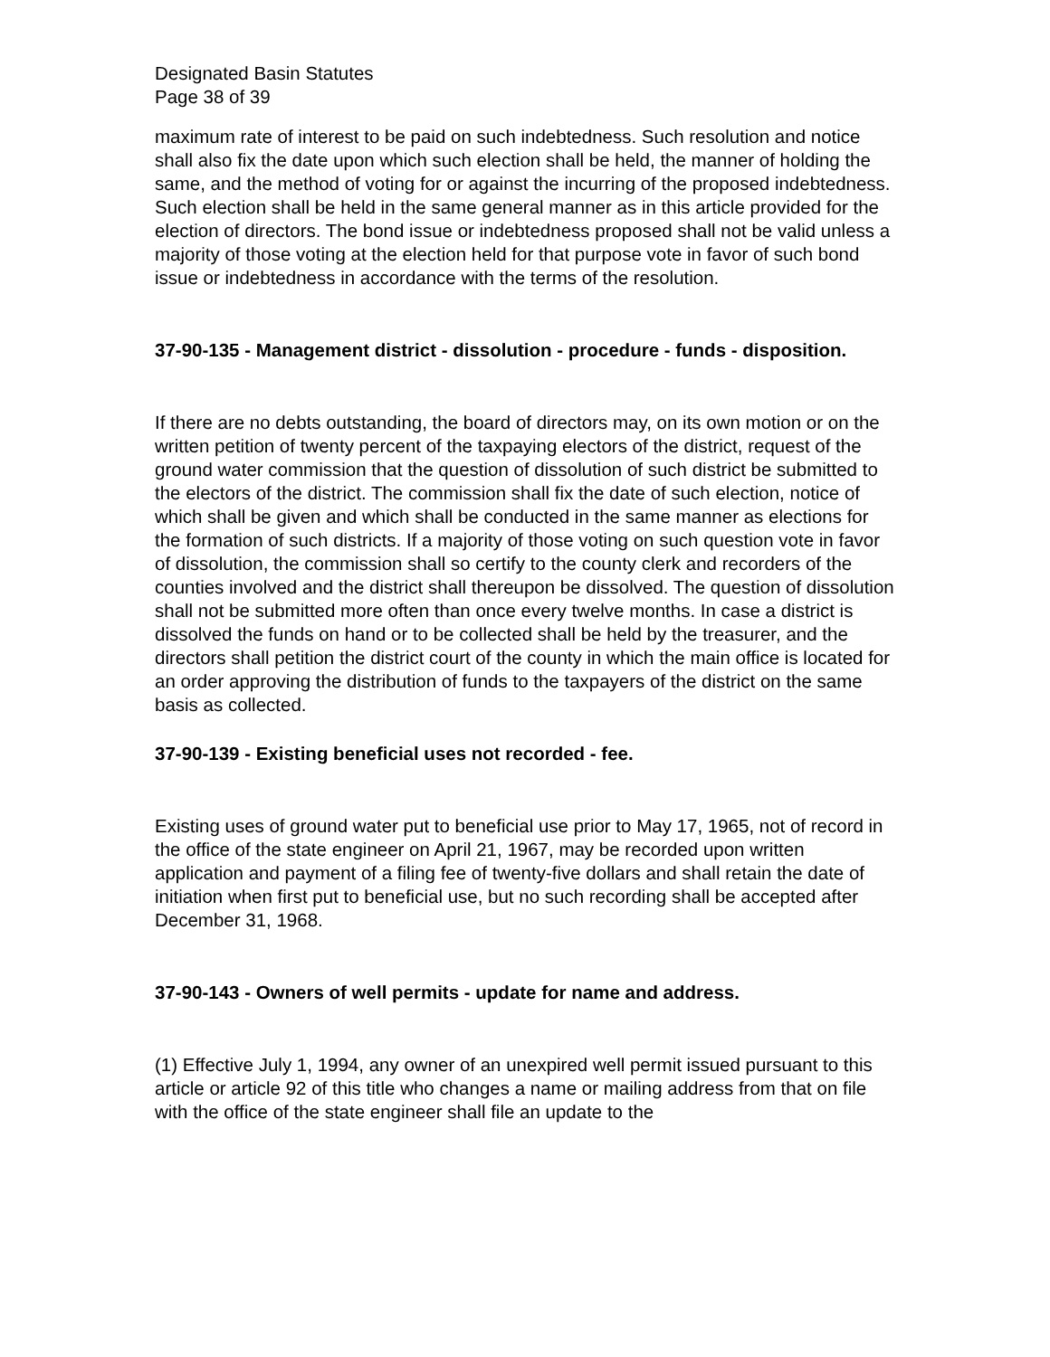Designated Basin Statutes
Page 38 of 39
maximum rate of interest to be paid on such indebtedness. Such resolution and notice shall also fix the date upon which such election shall be held, the manner of holding the same, and the method of voting for or against the incurring of the proposed indebtedness. Such election shall be held in the same general manner as in this article provided for the election of directors. The bond issue or indebtedness proposed shall not be valid unless a majority of those voting at the election held for that purpose vote in favor of such bond issue or indebtedness in accordance with the terms of the resolution.
37-90-135 - Management district - dissolution - procedure - funds - disposition.
If there are no debts outstanding, the board of directors may, on its own motion or on the written petition of twenty percent of the taxpaying electors of the district, request of the ground water commission that the question of dissolution of such district be submitted to the electors of the district. The commission shall fix the date of such election, notice of which shall be given and which shall be conducted in the same manner as elections for the formation of such districts. If a majority of those voting on such question vote in favor of dissolution, the commission shall so certify to the county clerk and recorders of the counties involved and the district shall thereupon be dissolved. The question of dissolution shall not be submitted more often than once every twelve months. In case a district is dissolved the funds on hand or to be collected shall be held by the treasurer, and the directors shall petition the district court of the county in which the main office is located for an order approving the distribution of funds to the taxpayers of the district on the same basis as collected.
37-90-139 - Existing beneficial uses not recorded - fee.
Existing uses of ground water put to beneficial use prior to May 17, 1965, not of record in the office of the state engineer on April 21, 1967, may be recorded upon written application and payment of a filing fee of twenty-five dollars and shall retain the date of initiation when first put to beneficial use, but no such recording shall be accepted after December 31, 1968.
37-90-143 - Owners of well permits - update for name and address.
(1) Effective July 1, 1994, any owner of an unexpired well permit issued pursuant to this article or article 92 of this title who changes a name or mailing address from that on file with the office of the state engineer shall file an update to the